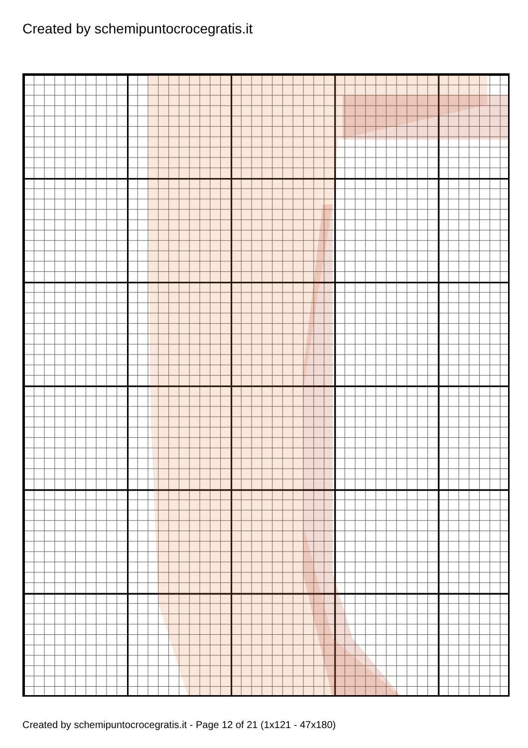Created by schemipuntocrocegratis.it
Created by schemipuntocrocegratis.it - Page 12 of 21 (1x121 - 47x180)